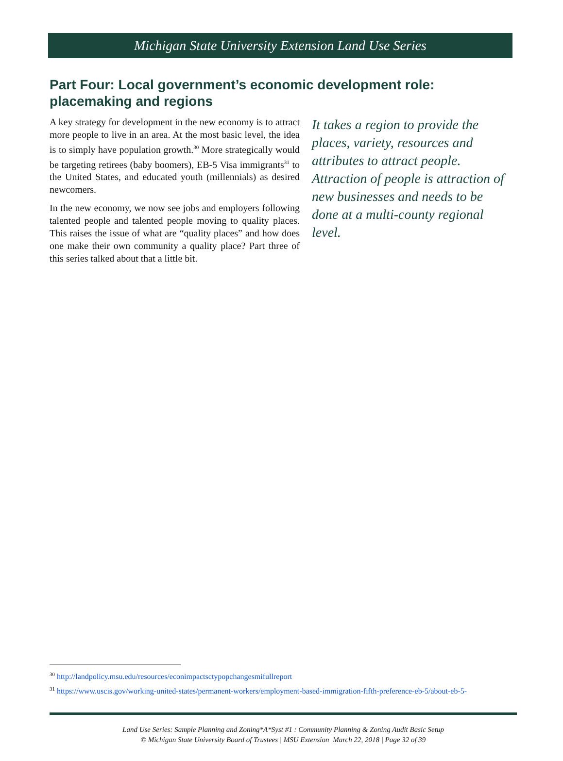Michigan State University Extension Land Use Series
Part Four: Local government’s economic development role: placemaking and regions
It takes a region to provide the places, variety, resources and attributes to attract people. Attraction of people is attraction of new businesses and needs to be done at a multi-county regional level.
A key strategy for development in the new economy is to attract more people to live in an area. At the most basic level, the idea is to simply have population growth.<sup>30</sup> More strategically would be targeting retirees (baby boomers), EB-5 Visa immigrants<sup>31</sup> to the United States, and educated youth (millennials) as desired newcomers.
In the new economy, we now see jobs and employers following talented people and talented people moving to quality places. This raises the issue of what are “quality places” and how does one make their own community a quality place? Part three of this series talked about that a little bit.
<sup>30</sup> http://landpolicy.msu.edu/resources/econimpactsctypopchangesmifullreport
<sup>31</sup> https://www.uscis.gov/working-united-states/permanent-workers/employment-based-immigration-fifth-preference-eb-5/about-eb-5-
Land Use Series: Sample Planning and Zoning*A*Syst #1 : Community Planning & Zoning Audit Basic Setup
© Michigan State University Board of Trustees | MSU Extension |March 22, 2018 | Page 32 of 39